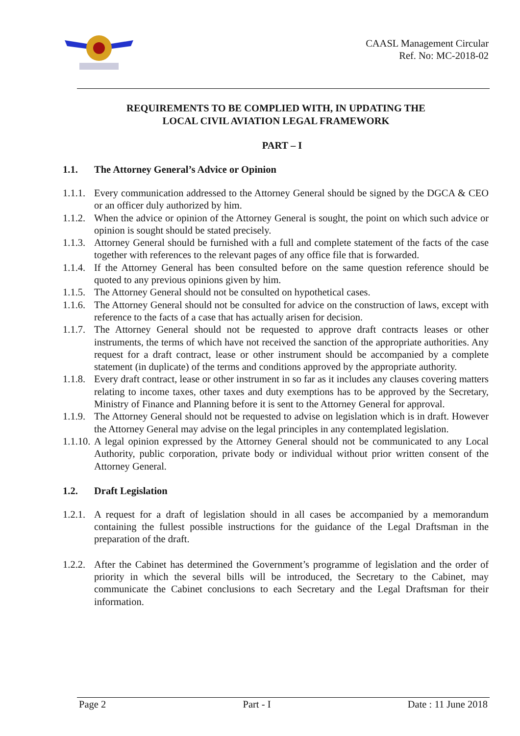CAASL Management Circular
Ref. No: MC-2018-02
REQUIREMENTS TO BE COMPLIED WITH, IN UPDATING THE
LOCAL CIVIL AVIATION LEGAL FRAMEWORK
PART – I
1.1. The Attorney General’s Advice or Opinion
1.1.1.
Every communication addressed to the Attorney General should be signed by the DGCA & CEO or an officer duly authorized by him.
1.1.2.
When the advice or opinion of the Attorney General is sought, the point on which such advice or opinion is sought should be stated precisely.
1.1.3.
Attorney General should be furnished with a full and complete statement of the facts of the case together with references to the relevant pages of any office file that is forwarded.
1.1.4.
If the Attorney General has been consulted before on the same question reference should be quoted to any previous opinions given by him.
1.1.5.
The Attorney General should not be consulted on hypothetical cases.
1.1.6.
The Attorney General should not be consulted for advice on the construction of laws, except with reference to the facts of a case that has actually arisen for decision.
1.1.7.
The Attorney General should not be requested to approve draft contracts leases or other instruments, the terms of which have not received the sanction of the appropriate authorities. Any request for a draft contract, lease or other instrument should be accompanied by a complete statement (in duplicate) of the terms and conditions approved by the appropriate authority.
1.1.8.
Every draft contract, lease or other instrument in so far as it includes any clauses covering matters relating to income taxes, other taxes and duty exemptions has to be approved by the Secretary, Ministry of Finance and Planning before it is sent to the Attorney General for approval.
1.1.9.
The Attorney General should not be requested to advise on legislation which is in draft. However the Attorney General may advise on the legal principles in any contemplated legislation.
1.1.10.
A legal opinion expressed by the Attorney General should not be communicated to any Local Authority, public corporation, private body or individual without prior written consent of the Attorney General.
1.2. Draft Legislation
1.2.1.
A request for a draft of legislation should in all cases be accompanied by a memorandum containing the fullest possible instructions for the guidance of the Legal Draftsman in the preparation of the draft.
1.2.2.
After the Cabinet has determined the Government’s programme of legislation and the order of priority in which the several bills will be introduced, the Secretary to the Cabinet, may communicate the Cabinet conclusions to each Secretary and the Legal Draftsman for their information.
Page 2 Part - I Date : 11 June 2018